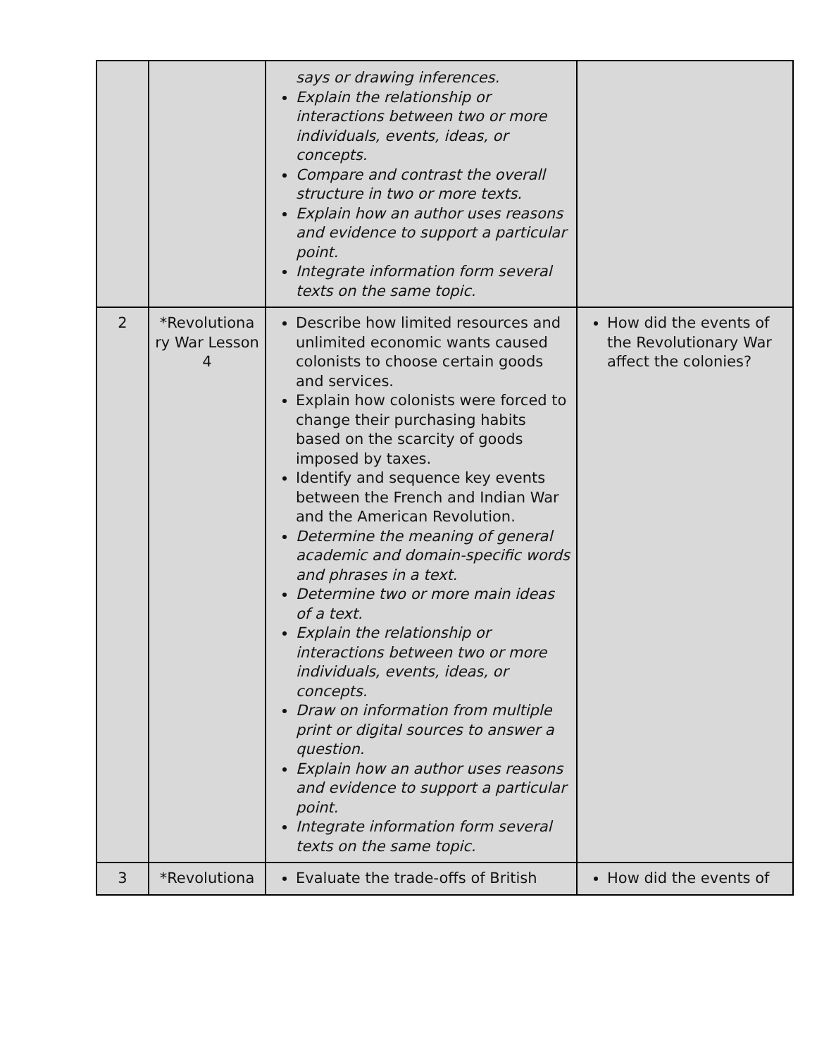| | | says or drawing inferences. Explain the relationship or interactions between two or more individuals, events, ideas, or concepts. Compare and contrast the overall structure in two or more texts. Explain how an author uses reasons and evidence to support a particular point. Integrate information form several texts on the same topic. | |
| 2 | *Revolutiona ry War Lesson 4 | Describe how limited resources and unlimited economic wants caused colonists to choose certain goods and services. Explain how colonists were forced to change their purchasing habits based on the scarcity of goods imposed by taxes. Identify and sequence key events between the French and Indian War and the American Revolution. Determine the meaning of general academic and domain-specific words and phrases in a text. Determine two or more main ideas of a text. Explain the relationship or interactions between two or more individuals, events, ideas, or concepts. Draw on information from multiple print or digital sources to answer a question. Explain how an author uses reasons and evidence to support a particular point. Integrate information form several texts on the same topic. | How did the events of the Revolutionary War affect the colonies? |
| 3 | *Revolutiona | Evaluate the trade-offs of British | How did the events of |